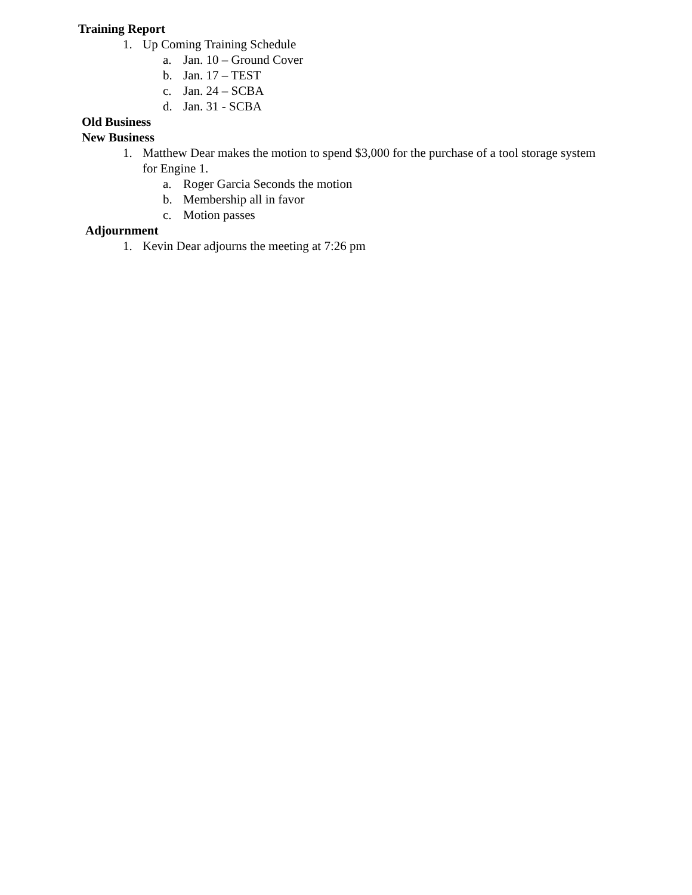Training Report
1. Up Coming Training Schedule
a. Jan. 10 – Ground Cover
b. Jan. 17 – TEST
c. Jan. 24 – SCBA
d. Jan. 31 - SCBA
Old Business
New Business
1. Matthew Dear makes the motion to spend $3,000 for the purchase of a tool storage system for Engine 1.
a. Roger Garcia Seconds the motion
b. Membership all in favor
c. Motion passes
Adjournment
1. Kevin Dear adjourns the meeting at 7:26 pm